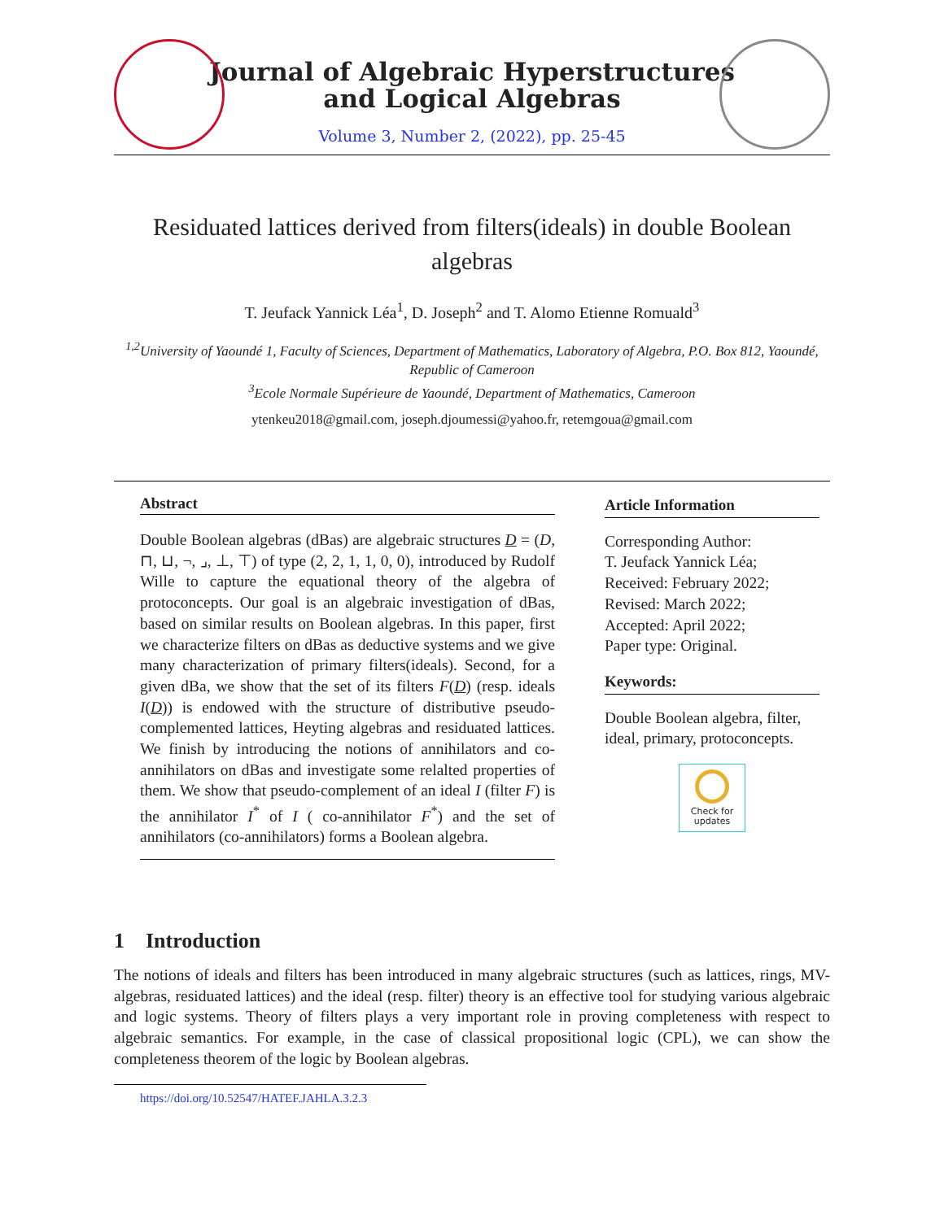Journal of Algebraic Hyperstructures
and Logical Algebras
Volume 3, Number 2, (2022), pp. 25-45
Residuated lattices derived from filters(ideals) in double Boolean algebras
T. Jeufack Yannick Léa<sup>1</sup>, D. Joseph<sup>2</sup> and T. Alomo Etienne Romuald<sup>3</sup>
<sup>1,2</sup>University of Yaoundé 1, Faculty of Sciences, Department of Mathematics, Laboratory of Algebra, P.O. Box 812, Yaoundé, Republic of Cameroon
<sup>3</sup> Ecole Normale Supérieure de Yaoundé, Department of Mathematics, Cameroon
ytenkeu2018@gmail.com, joseph.djoumessi@yahoo.fr, retemgoua@gmail.com
Abstract
Double Boolean algebras (dBas) are algebraic structures D = (D, ⊓, ⊔, ¬, ⌟, ⊥, ⊤) of type (2, 2, 1, 1, 0, 0), introduced by Rudolf Wille to capture the equational theory of the algebra of protoconcepts. Our goal is an algebraic investigation of dBas, based on similar results on Boolean algebras. In this paper, first we characterize filters on dBas as deductive systems and we give many characterization of primary filters(ideals). Second, for a given dBa, we show that the set of its filters F(D) (resp. ideals I(D)) is endowed with the structure of distributive pseudo-complemented lattices, Heyting algebras and residuated lattices. We finish by introducing the notions of annihilators and co-annihilators on dBas and investigate some relalted properties of them. We show that pseudo-complement of an ideal I (filter F) is the annihilator I<sup>*</sup> of I ( co-annihilator F<sup>*</sup>) and the set of annihilators (co-annihilators) forms a Boolean algebra.
Article Information
Corresponding Author:
T. Jeufack Yannick Léa;
Received: February 2022;
Revised: March 2022;
Accepted: April 2022;
Paper type: Original.
Keywords:
Double Boolean algebra, filter, ideal, primary, protoconcepts.
Check for
updates
1 Introduction
The notions of ideals and filters has been introduced in many algebraic structures (such as lattices, rings, MV-algebras, residuated lattices) and the ideal (resp. filter) theory is an effective tool for studying various algebraic and logic systems. Theory of filters plays a very important role in proving completeness with respect to algebraic semantics. For example, in the case of classical propositional logic (CPL), we can show the completeness theorem of the logic by Boolean algebras.
https://doi.org/10.52547/HATEF.JAHLA.3.2.3